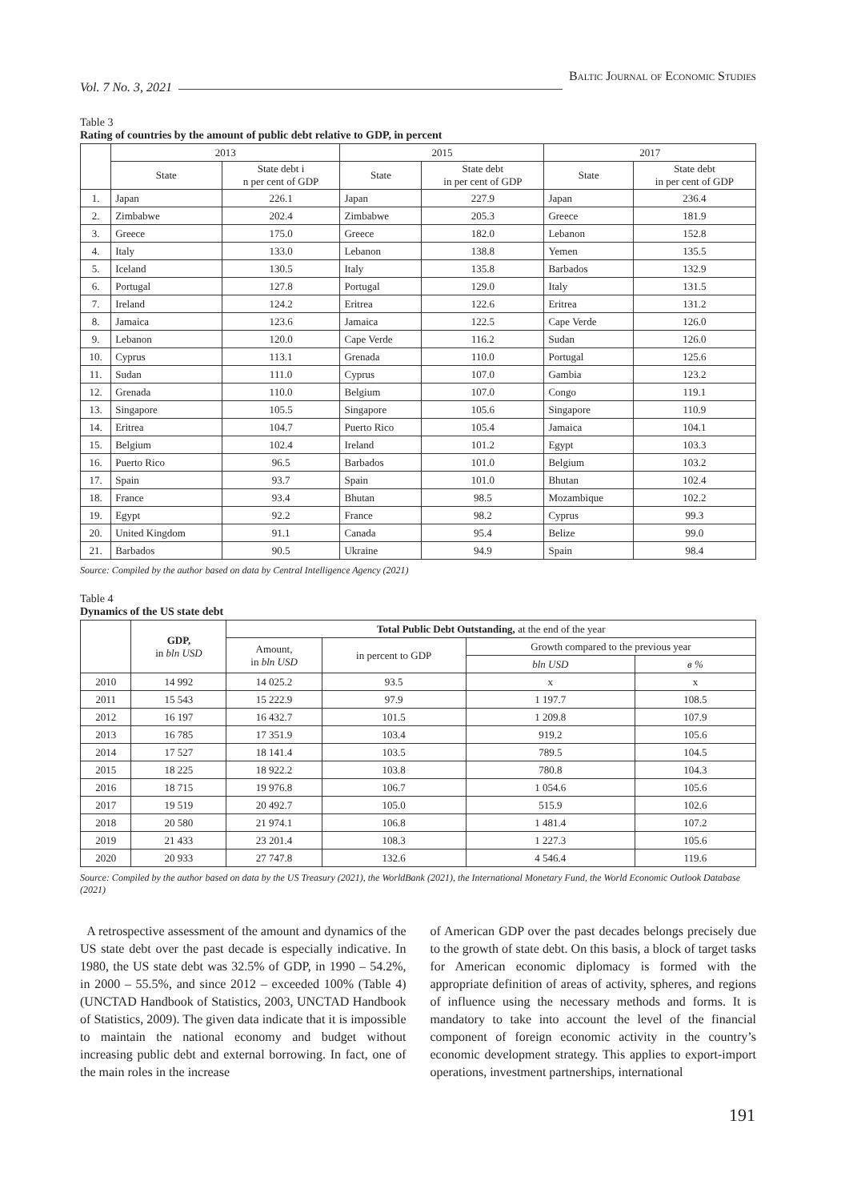Vol. 7 No. 3, 2021 Baltic Journal of Economic Studies
Table 3
Rating of countries by the amount of public debt relative to GDP, in percent
| | 2013 | | 2015 | | 2017 | |
| --- | --- | --- | --- | --- | --- | --- |
| | State | State debt i n per cent of GDP | State | State debt in per cent of GDP | State | State debt in per cent of GDP |
| 1. | Japan | 226.1 | Japan | 227.9 | Japan | 236.4 |
| 2. | Zimbabwe | 202.4 | Zimbabwe | 205.3 | Greece | 181.9 |
| 3. | Greece | 175.0 | Greece | 182.0 | Lebanon | 152.8 |
| 4. | Italy | 133.0 | Lebanon | 138.8 | Yemen | 135.5 |
| 5. | Iceland | 130.5 | Italy | 135.8 | Barbados | 132.9 |
| 6. | Portugal | 127.8 | Portugal | 129.0 | Italy | 131.5 |
| 7. | Ireland | 124.2 | Eritrea | 122.6 | Eritrea | 131.2 |
| 8. | Jamaica | 123.6 | Jamaica | 122.5 | Cape Verde | 126.0 |
| 9. | Lebanon | 120.0 | Cape Verde | 116.2 | Sudan | 126.0 |
| 10. | Cyprus | 113.1 | Grenada | 110.0 | Portugal | 125.6 |
| 11. | Sudan | 111.0 | Cyprus | 107.0 | Gambia | 123.2 |
| 12. | Grenada | 110.0 | Belgium | 107.0 | Congo | 119.1 |
| 13. | Singapore | 105.5 | Singapore | 105.6 | Singapore | 110.9 |
| 14. | Eritrea | 104.7 | Puerto Rico | 105.4 | Jamaica | 104.1 |
| 15. | Belgium | 102.4 | Ireland | 101.2 | Egypt | 103.3 |
| 16. | Puerto Rico | 96.5 | Barbados | 101.0 | Belgium | 103.2 |
| 17. | Spain | 93.7 | Spain | 101.0 | Bhutan | 102.4 |
| 18. | France | 93.4 | Bhutan | 98.5 | Mozambique | 102.2 |
| 19. | Egypt | 92.2 | France | 98.2 | Cyprus | 99.3 |
| 20. | United Kingdom | 91.1 | Canada | 95.4 | Belize | 99.0 |
| 21. | Barbados | 90.5 | Ukraine | 94.9 | Spain | 98.4 |
Source: Compiled by the author based on data by Central Intelligence Agency (2021)
Table 4
Dynamics of the US state debt
| | GDP, in bln USD | Total Public Debt Outstanding, at the end of the year | | | |
| --- | --- | --- | --- | --- | --- |
| | | Amount, in bln USD | in percent to GDP | Growth compared to the previous year | |
| | | | | bln USD | в % |
| 2010 | 14 992 | 14 025.2 | 93.5 | x | x |
| 2011 | 15 543 | 15 222.9 | 97.9 | 1 197.7 | 108.5 |
| 2012 | 16 197 | 16 432.7 | 101.5 | 1 209.8 | 107.9 |
| 2013 | 16 785 | 17 351.9 | 103.4 | 919.2 | 105.6 |
| 2014 | 17 527 | 18 141.4 | 103.5 | 789.5 | 104.5 |
| 2015 | 18 225 | 18 922.2 | 103.8 | 780.8 | 104.3 |
| 2016 | 18 715 | 19 976.8 | 106.7 | 1 054.6 | 105.6 |
| 2017 | 19 519 | 20 492.7 | 105.0 | 515.9 | 102.6 |
| 2018 | 20 580 | 21 974.1 | 106.8 | 1 481.4 | 107.2 |
| 2019 | 21 433 | 23 201.4 | 108.3 | 1 227.3 | 105.6 |
| 2020 | 20 933 | 27 747.8 | 132.6 | 4 546.4 | 119.6 |
Source: Compiled by the author based on data by the US Treasury (2021), the WorldBank (2021), the International Monetary Fund, the World Economic Outlook Database (2021)
A retrospective assessment of the amount and dynamics of the US state debt over the past decade is especially indicative. In 1980, the US state debt was 32.5% of GDP, in 1990 – 54.2%, in 2000 – 55.5%, and since 2012 – exceeded 100% (Table 4) (UNCTAD Handbook of Statistics, 2003, UNCTAD Handbook of Statistics, 2009). The given data indicate that it is impossible to maintain the national economy and budget without increasing public debt and external borrowing. In fact, one of the main roles in the increase
of American GDP over the past decades belongs precisely due to the growth of state debt. On this basis, a block of target tasks for American economic diplomacy is formed with the appropriate definition of areas of activity, spheres, and regions of influence using the necessary methods and forms. It is mandatory to take into account the level of the financial component of foreign economic activity in the country’s economic development strategy. This applies to export-import operations, investment partnerships, international
191